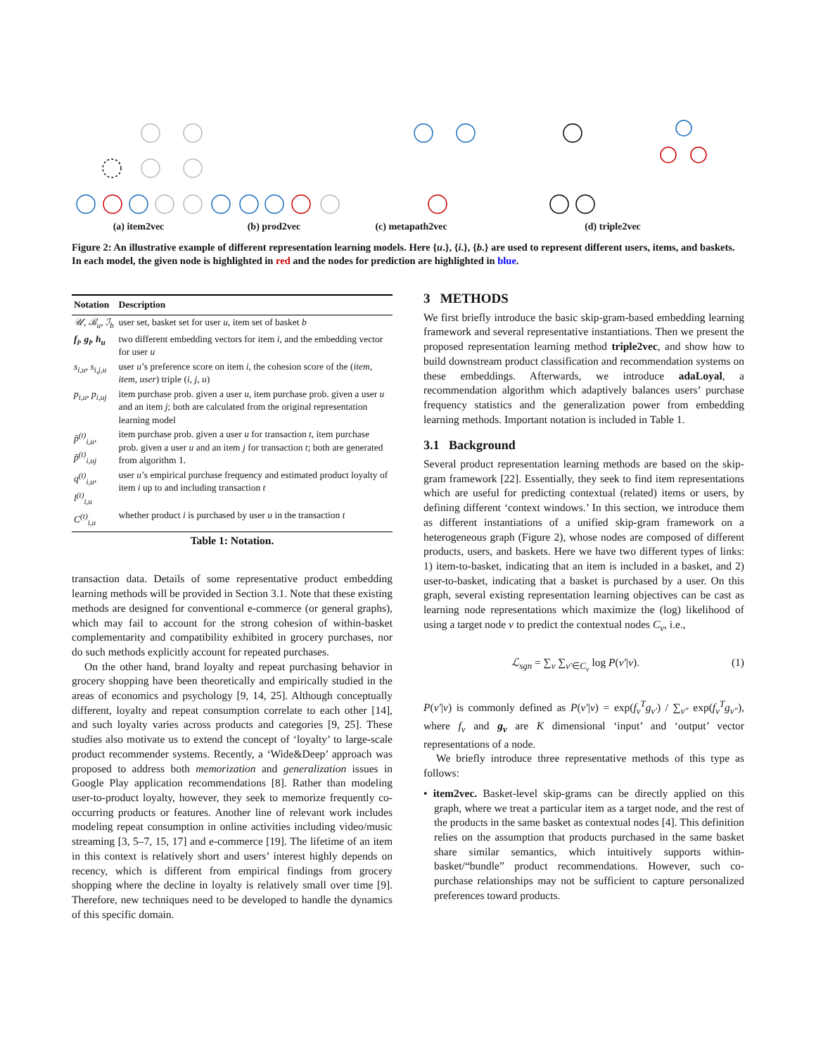(a) item2vec (b) prod2vec (c) metapath2vec (d) triple2vec
Figure 2: An illustrative example of different representation learning models. Here {u.}, {i.}, {b.} are used to represent different users, items, and baskets. In each model, the given node is highlighted in red and the nodes for prediction are highlighted in blue.
| Notation | Description |
| --- | --- |
| 𝒰, ℬ<sub>u</sub>, ℐ<sub>b</sub> | user set, basket set for user u , item set of basket b |
| f<sub>i</sub>, g<sub>i</sub>, h<sub>u</sub> | two different embedding vectors for item i , and the embedding vector for user u |
| s<sub>i,u</sub>, s<sub>i,j,u</sub> | user u ’s preference score on item i , the cohesion score of the ( item, item, user ) triple ( i, j, u ) |
| p<sub>i,u</sub>, p<sub>i,uj</sub> | item purchase prob. given a user u , item purchase prob. given a user u and an item j ; both are calculated from the original representation learning model |
| p̃<sup>(t)</sup><sub>i,u</sub>, p̃<sup>(t)</sup><sub>i,uj</sub> | item purchase prob. given a user u for transaction t , item purchase prob. given a user u and an item j for transaction t ; both are generated from algorithm 1. |
| q<sup>(t)</sup><sub>i,u</sub>, l<sup>(t)</sup><sub>i,u</sub> | user u ’s empirical purchase frequency and estimated product loyalty of item i up to and including transaction t |
| C<sup>(t)</sup><sub>i,u</sub> | whether product i is purchased by user u in the transaction t |
Table 1: Notation.
transaction data. Details of some representative product embedding learning methods will be provided in Section 3.1. Note that these existing methods are designed for conventional e-commerce (or general graphs), which may fail to account for the strong cohesion of within-basket complementarity and compatibility exhibited in grocery purchases, nor do such methods explicitly account for repeated purchases.
On the other hand, brand loyalty and repeat purchasing behavior in grocery shopping have been theoretically and empirically studied in the areas of economics and psychology [9, 14, 25]. Although conceptually different, loyalty and repeat consumption correlate to each other [14], and such loyalty varies across products and categories [9, 25]. These studies also motivate us to extend the concept of ‘loyalty’ to large-scale product recommender systems. Recently, a ‘Wide&Deep’ approach was proposed to address both memorization and generalization issues in Google Play application recommendations [8]. Rather than modeling user-to-product loyalty, however, they seek to memorize frequently co-occurring products or features. Another line of relevant work includes modeling repeat consumption in online activities including video/music streaming [3, 5–7, 15, 17] and e-commerce [19]. The lifetime of an item in this context is relatively short and users’ interest highly depends on recency, which is different from empirical findings from grocery shopping where the decline in loyalty is relatively small over time [9]. Therefore, new techniques need to be developed to handle the dynamics of this specific domain.
3 METHODS
We first briefly introduce the basic skip-gram-based embedding learning framework and several representative instantiations. Then we present the proposed representation learning method triple2vec, and show how to build downstream product classification and recommendation systems on these embeddings. Afterwards, we introduce adaLoyal, a recommendation algorithm which adaptively balances users’ purchase frequency statistics and the generalization power from embedding learning methods. Important notation is included in Table 1.
3.1 Background
Several product representation learning methods are based on the skip-gram framework [22]. Essentially, they seek to find item representations which are useful for predicting contextual (related) items or users, by defining different ‘context windows.’ In this section, we introduce them as different instantiations of a unified skip-gram framework on a heterogeneous graph (Figure 2), whose nodes are composed of different products, users, and baskets. Here we have two different types of links: 1) item-to-basket, indicating that an item is included in a basket, and 2) user-to-basket, indicating that a basket is purchased by a user. On this graph, several existing representation learning objectives can be cast as learning node representations which maximize the (log) likelihood of using a target node v to predict the contextual nodes C<sub>v</sub>, i.e.,
ℒ<sub>sgn</sub> = ∑<sub>v</sub> ∑<sub>v′∈C<sub>v</sub></sub> log P(v′|v). (1)
P(v′|v) is commonly defined as P(v′|v) = exp(f<sub>v</sub><sup>T</sup>g<sub>v′</sub>) / ∑<sub>v″</sub> exp(f<sub>v</sub><sup>T</sup>g<sub>v″</sub>), where f<sub>v</sub> and g<sub>v</sub> are K dimensional ‘input’ and ‘output’ vector representations of a node.
We briefly introduce three representative methods of this type as follows:
• item2vec. Basket-level skip-grams can be directly applied on this graph, where we treat a particular item as a target node, and the rest of the products in the same basket as contextual nodes [4]. This definition relies on the assumption that products purchased in the same basket share similar semantics, which intuitively supports within-basket/“bundle” product recommendations. However, such co-purchase relationships may not be sufficient to capture personalized preferences toward products.